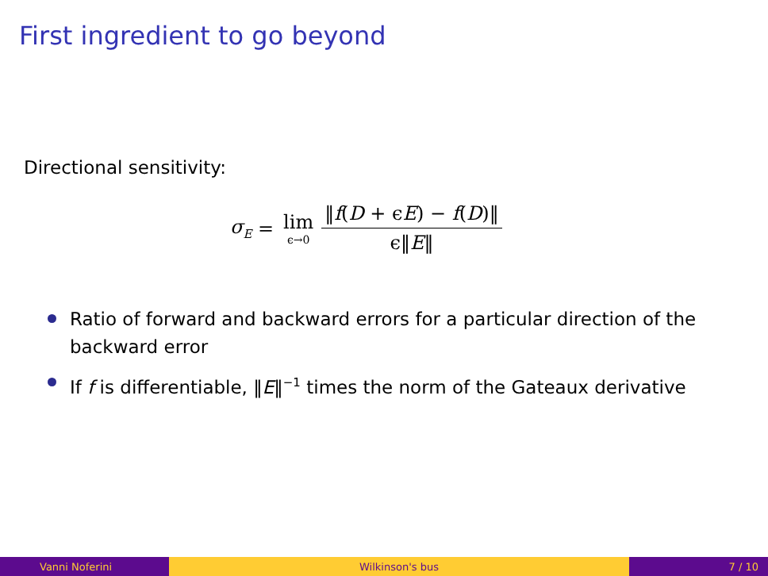First ingredient to go beyond
Directional sensitivity:
σ<sub>E</sub> = lim ϵ→0 ‖f(D + ϵE) − f(D)‖ ϵ‖E‖
Ratio of forward and backward errors for a particular direction of the backward error
If f is differentiable, ‖E‖<sup>−1</sup> times the norm of the Gateaux derivative
Vanni Noferini Wilkinson's bus 7 / 10